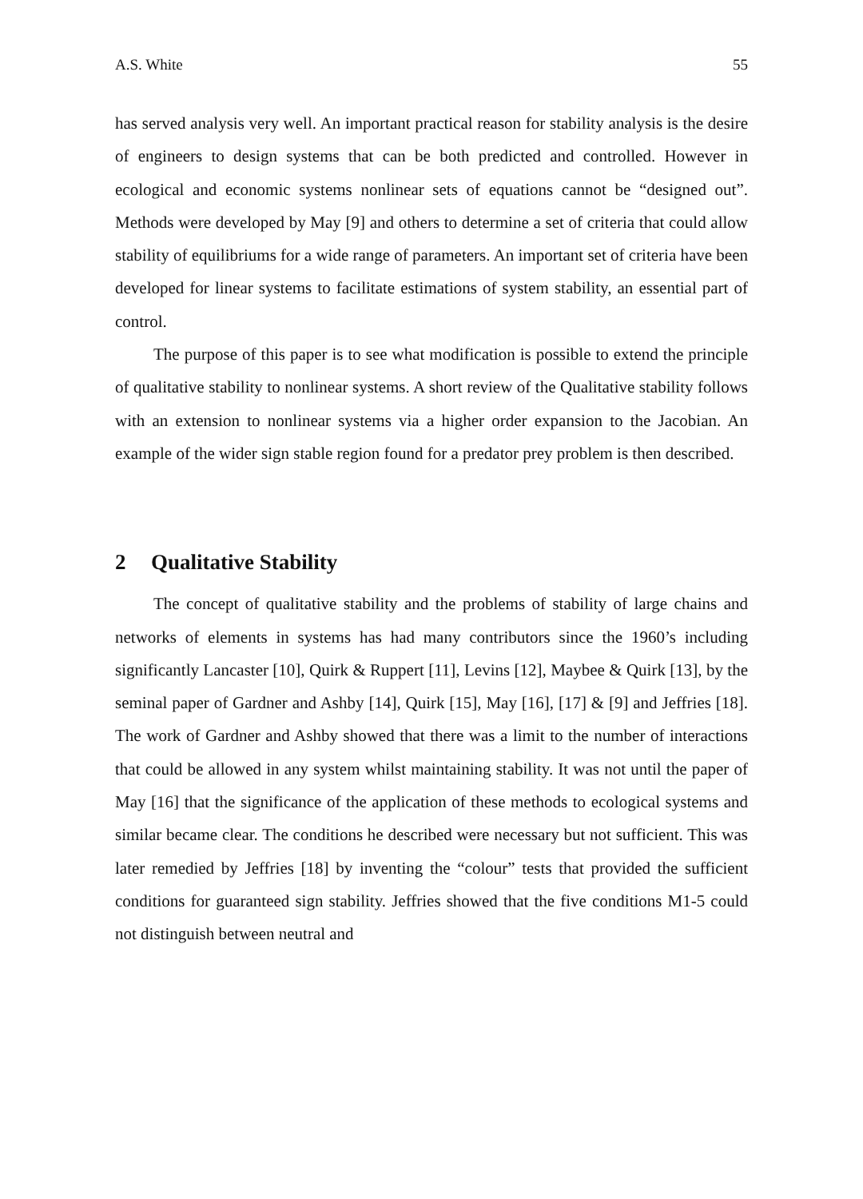A.S. White 55
has served analysis very well. An important practical reason for stability analysis is the desire of engineers to design systems that can be both predicted and controlled. However in ecological and economic systems nonlinear sets of equations cannot be “designed out”. Methods were developed by May [9] and others to determine a set of criteria that could allow stability of equilibriums for a wide range of parameters. An important set of criteria have been developed for linear systems to facilitate estimations of system stability, an essential part of control.
The purpose of this paper is to see what modification is possible to extend the principle of qualitative stability to nonlinear systems. A short review of the Qualitative stability follows with an extension to nonlinear systems via a higher order expansion to the Jacobian. An example of the wider sign stable region found for a predator prey problem is then described.
2 Qualitative Stability
The concept of qualitative stability and the problems of stability of large chains and networks of elements in systems has had many contributors since the 1960’s including significantly Lancaster [10], Quirk & Ruppert [11], Levins [12], Maybee & Quirk [13], by the seminal paper of Gardner and Ashby [14], Quirk [15], May [16], [17] & [9] and Jeffries [18]. The work of Gardner and Ashby showed that there was a limit to the number of interactions that could be allowed in any system whilst maintaining stability. It was not until the paper of May [16] that the significance of the application of these methods to ecological systems and similar became clear. The conditions he described were necessary but not sufficient. This was later remedied by Jeffries [18] by inventing the “colour” tests that provided the sufficient conditions for guaranteed sign stability. Jeffries showed that the five conditions M1-5 could not distinguish between neutral and